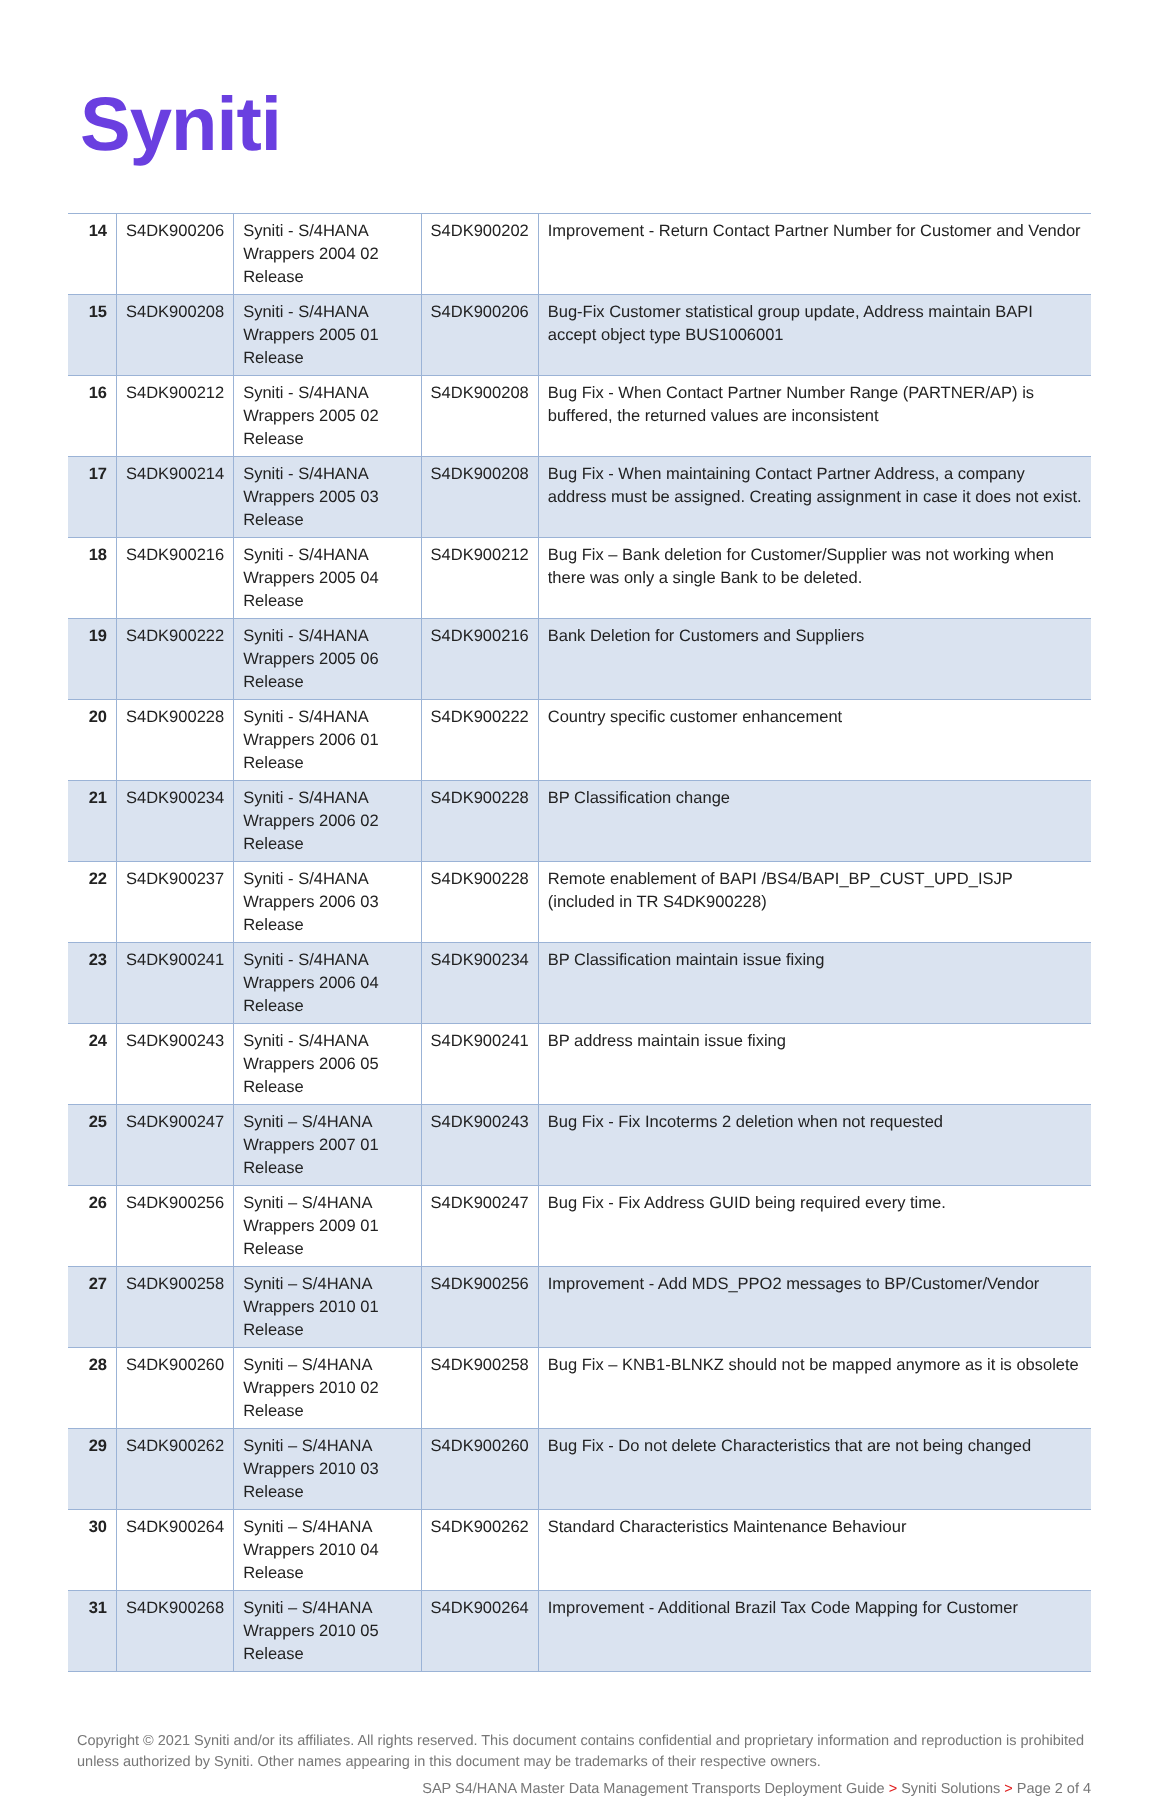Syniti
| 14 | S4DK900206 | Syniti - S/4HANA Wrappers 2004 02 Release | S4DK900202 | Improvement - Return Contact Partner Number for Customer and Vendor |
| 15 | S4DK900208 | Syniti - S/4HANA Wrappers 2005 01 Release | S4DK900206 | Bug-Fix Customer statistical group update, Address maintain BAPI accept object type BUS1006001 |
| 16 | S4DK900212 | Syniti - S/4HANA Wrappers 2005 02 Release | S4DK900208 | Bug Fix - When Contact Partner Number Range (PARTNER/AP) is buffered, the returned values are inconsistent |
| 17 | S4DK900214 | Syniti - S/4HANA Wrappers 2005 03 Release | S4DK900208 | Bug Fix - When maintaining Contact Partner Address, a company address must be assigned. Creating assignment in case it does not exist. |
| 18 | S4DK900216 | Syniti - S/4HANA Wrappers 2005 04 Release | S4DK900212 | Bug Fix – Bank deletion for Customer/Supplier was not working when there was only a single Bank to be deleted. |
| 19 | S4DK900222 | Syniti - S/4HANA Wrappers 2005 06 Release | S4DK900216 | Bank Deletion for Customers and Suppliers |
| 20 | S4DK900228 | Syniti - S/4HANA Wrappers 2006 01 Release | S4DK900222 | Country specific customer enhancement |
| 21 | S4DK900234 | Syniti - S/4HANA Wrappers 2006 02 Release | S4DK900228 | BP Classification change |
| 22 | S4DK900237 | Syniti - S/4HANA Wrappers 2006 03 Release | S4DK900228 | Remote enablement of BAPI /BS4/BAPI_BP_CUST_UPD_ISJP (included in TR S4DK900228) |
| 23 | S4DK900241 | Syniti - S/4HANA Wrappers 2006 04 Release | S4DK900234 | BP Classification maintain issue fixing |
| 24 | S4DK900243 | Syniti - S/4HANA Wrappers 2006 05 Release | S4DK900241 | BP address maintain issue fixing |
| 25 | S4DK900247 | Syniti – S/4HANA Wrappers 2007 01 Release | S4DK900243 | Bug Fix - Fix Incoterms 2 deletion when not requested |
| 26 | S4DK900256 | Syniti – S/4HANA Wrappers 2009 01 Release | S4DK900247 | Bug Fix - Fix Address GUID being required every time. |
| 27 | S4DK900258 | Syniti – S/4HANA Wrappers 2010 01 Release | S4DK900256 | Improvement - Add MDS_PPO2 messages to BP/Customer/Vendor |
| 28 | S4DK900260 | Syniti – S/4HANA Wrappers 2010 02 Release | S4DK900258 | Bug Fix – KNB1-BLNKZ should not be mapped anymore as it is obsolete |
| 29 | S4DK900262 | Syniti – S/4HANA Wrappers 2010 03 Release | S4DK900260 | Bug Fix - Do not delete Characteristics that are not being changed |
| 30 | S4DK900264 | Syniti – S/4HANA Wrappers 2010 04 Release | S4DK900262 | Standard Characteristics Maintenance Behaviour |
| 31 | S4DK900268 | Syniti – S/4HANA Wrappers 2010 05 Release | S4DK900264 | Improvement - Additional Brazil Tax Code Mapping for Customer |
Copyright © 2021 Syniti and/or its affiliates. All rights reserved. This document contains confidential and proprietary information and reproduction is prohibited unless authorized by Syniti. Other names appearing in this document may be trademarks of their respective owners.
SAP S4/HANA Master Data Management Transports Deployment Guide > Syniti Solutions > Page 2 of 4